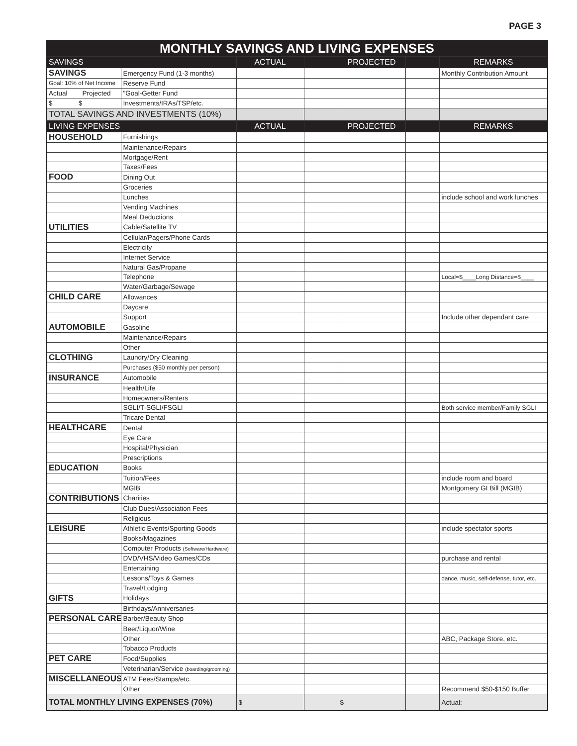PAGE 3
| MONTHLY SAVINGS AND LIVING EXPENSES | | | | | | |
| SAVINGS | | ACTUAL | | PROJECTED | | REMARKS |
| SAVINGS | Emergency Fund (1-3 months) | | | | | Monthly Contribution Amount |
| Goal: 10% of Net Income | Reserve Fund | | | | | |
| Actual Projected | "Goal-Getter Fund | | | | | |
| $ $ | Investments/IRAs/TSP/etc. | | | | | |
| TOTAL SAVINGS AND INVESTMENTS (10%) | | | | | | |
| LIVING EXPENSES | | ACTUAL | | PROJECTED | | REMARKS |
| HOUSEHOLD | Furnishings | | | | | |
| | Maintenance/Repairs | | | | | |
| | Mortgage/Rent | | | | | |
| | Taxes/Fees | | | | | |
| FOOD | Dining Out | | | | | |
| | Groceries | | | | | |
| | Lunches | | | | | include school and work lunches |
| | Vending Machines | | | | | |
| | Meal Deductions | | | | | |
| UTILITIES | Cable/Satellite TV | | | | | |
| | Cellular/Pagers/Phone Cards | | | | | |
| | Electricity | | | | | |
| | Internet Service | | | | | |
| | Natural Gas/Propane | | | | | |
| | Telephone | | | | | Local=$____Long Distance=$____ |
| | Water/Garbage/Sewage | | | | | |
| CHILD CARE | Allowances | | | | | |
| | Daycare | | | | | |
| | Support | | | | | Include other dependant care |
| AUTOMOBILE | Gasoline | | | | | |
| | Maintenance/Repairs | | | | | |
| | Other | | | | | |
| CLOTHING | Laundry/Dry Cleaning | | | | | |
| | Purchases ($50 monthly per person) | | | | | |
| INSURANCE | Automobile | | | | | |
| | Health/Life | | | | | |
| | Homeowners/Renters | | | | | |
| | SGLI/T-SGLI/FSGLI | | | | | Both service member/Family SGLI |
| | Tricare Dental | | | | | |
| HEALTHCARE | Dental | | | | | |
| | Eye Care | | | | | |
| | Hospital/Physician | | | | | |
| | Prescriptions | | | | | |
| EDUCATION | Books | | | | | |
| | Tuition/Fees | | | | | include room and board |
| | MGIB | | | | | Montgomery GI Bill (MGIB) |
| CONTRIBUTIONS | Charities | | | | | |
| | Club Dues/Association Fees | | | | | |
| | Religious | | | | | |
| LEISURE | Athletic Events/Sporting Goods | | | | | include spectator sports |
| | Books/Magazines | | | | | |
| | Computer Products (Software/Hardware) | | | | | |
| | DVD/VHS/Video Games/CDs | | | | | purchase and rental |
| | Entertaining | | | | | |
| | Lessons/Toys & Games | | | | | dance, music, self-defense, tutor, etc. |
| | Travel/Lodging | | | | | |
| GIFTS | Holidays | | | | | |
| | Birthdays/Anniversaries | | | | | |
| PERSONAL CARE | Barber/Beauty Shop | | | | | |
| | Beer/Liquor/Wine | | | | | |
| | Other | | | | | ABC, Package Store, etc. |
| | Tobacco Products | | | | | |
| PET CARE | Food/Supplies | | | | | |
| | Veterinarian/Service (boarding/grooming) | | | | | |
| MISCELLANEOUS | ATM Fees/Stamps/etc. | | | | | |
| | Other | | | | | Recommend $50-$150 Buffer |
| TOTAL MONTHLY LIVING EXPENSES (70%) | | $ | | $ | | Actual: |